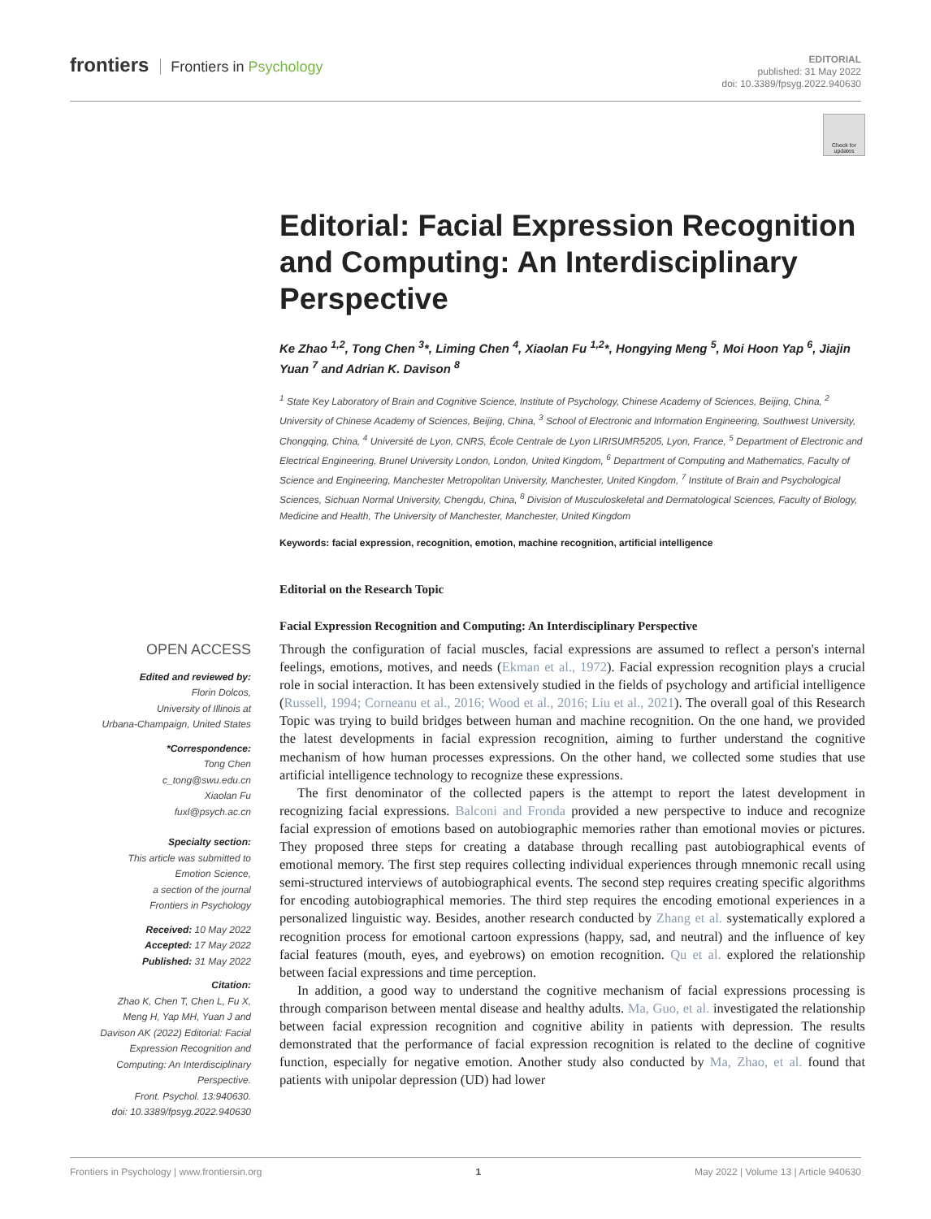frontiers Frontiers in Psychology
EDITORIAL
published: 31 May 2022
doi: 10.3389/fpsyg.2022.940630
Check for updates
Editorial: Facial Expression Recognition and Computing: An Interdisciplinary Perspective
Ke Zhao <sup>1,2</sup>, Tong Chen <sup>3</sup>*, Liming Chen <sup>4</sup>, Xiaolan Fu <sup>1,2</sup>*, Hongying Meng <sup>5</sup>, Moi Hoon Yap <sup>6</sup>, Jiajin Yuan <sup>7</sup> and Adrian K. Davison <sup>8</sup>
<sup>1</sup> State Key Laboratory of Brain and Cognitive Science, Institute of Psychology, Chinese Academy of Sciences, Beijing, China, <sup>2</sup> University of Chinese Academy of Sciences, Beijing, China, <sup>3</sup> School of Electronic and Information Engineering, Southwest University, Chongqing, China, <sup>4</sup> Université de Lyon, CNRS, École Centrale de Lyon LIRISUMR5205, Lyon, France, <sup>5</sup> Department of Electronic and Electrical Engineering, Brunel University London, London, United Kingdom, <sup>6</sup> Department of Computing and Mathematics, Faculty of Science and Engineering, Manchester Metropolitan University, Manchester, United Kingdom, <sup>7</sup> Institute of Brain and Psychological Sciences, Sichuan Normal University, Chengdu, China, <sup>8</sup> Division of Musculoskeletal and Dermatological Sciences, Faculty of Biology, Medicine and Health, The University of Manchester, Manchester, United Kingdom
Keywords: facial expression, recognition, emotion, machine recognition, artificial intelligence
Editorial on the Research Topic
Facial Expression Recognition and Computing: An Interdisciplinary Perspective
OPEN ACCESS
Edited and reviewed by:
Florin Dolcos,
University of Illinois at
Urbana-Champaign, United States
*Correspondence:
Tong Chen
c_tong@swu.edu.cn
Xiaolan Fu
fuxl@psych.ac.cn
Specialty section:
This article was submitted to
Emotion Science,
a section of the journal
Frontiers in Psychology
Received: 10 May 2022
Accepted: 17 May 2022
Published: 31 May 2022
Citation:
Zhao K, Chen T, Chen L, Fu X,
Meng H, Yap MH, Yuan J and
Davison AK (2022) Editorial: Facial
Expression Recognition and
Computing: An Interdisciplinary
Perspective.
Front. Psychol. 13:940630.
doi: 10.3389/fpsyg.2022.940630
Through the configuration of facial muscles, facial expressions are assumed to reflect a person's internal feelings, emotions, motives, and needs (Ekman et al., 1972). Facial expression recognition plays a crucial role in social interaction. It has been extensively studied in the fields of psychology and artificial intelligence (Russell, 1994; Corneanu et al., 2016; Wood et al., 2016; Liu et al., 2021). The overall goal of this Research Topic was trying to build bridges between human and machine recognition. On the one hand, we provided the latest developments in facial expression recognition, aiming to further understand the cognitive mechanism of how human processes expressions. On the other hand, we collected some studies that use artificial intelligence technology to recognize these expressions.
The first denominator of the collected papers is the attempt to report the latest development in recognizing facial expressions. Balconi and Fronda provided a new perspective to induce and recognize facial expression of emotions based on autobiographic memories rather than emotional movies or pictures. They proposed three steps for creating a database through recalling past autobiographical events of emotional memory. The first step requires collecting individual experiences through mnemonic recall using semi-structured interviews of autobiographical events. The second step requires creating specific algorithms for encoding autobiographical memories. The third step requires the encoding emotional experiences in a personalized linguistic way. Besides, another research conducted by Zhang et al. systematically explored a recognition process for emotional cartoon expressions (happy, sad, and neutral) and the influence of key facial features (mouth, eyes, and eyebrows) on emotion recognition. Qu et al. explored the relationship between facial expressions and time perception.
In addition, a good way to understand the cognitive mechanism of facial expressions processing is through comparison between mental disease and healthy adults. Ma, Guo, et al. investigated the relationship between facial expression recognition and cognitive ability in patients with depression. The results demonstrated that the performance of facial expression recognition is related to the decline of cognitive function, especially for negative emotion. Another study also conducted by Ma, Zhao, et al. found that patients with unipolar depression (UD) had lower
Frontiers in Psychology | www.frontiersin.org 1 May 2022 | Volume 13 | Article 940630